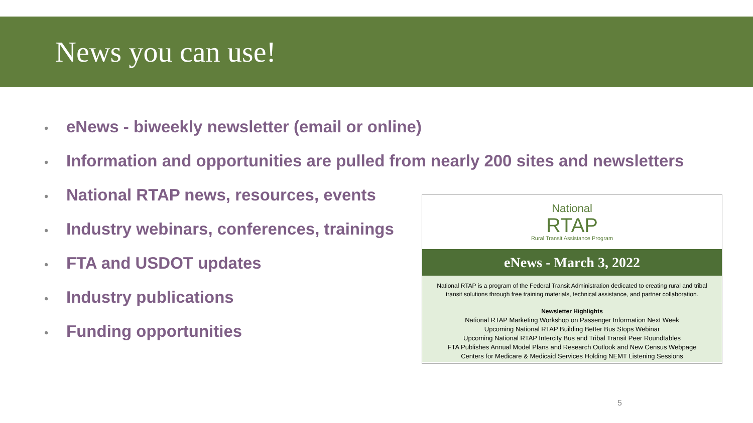News you can use!
• eNews - biweekly newsletter (email or online)
• Information and opportunities are pulled from nearly 200 sites and newsletters
• National RTAP news, resources, events
• Industry webinars, conferences, trainings
• FTA and USDOT updates
• Industry publications
• Funding opportunities
National
RTAP
Rural Transit Assistance Program
eNews - March 3, 2022
National RTAP is a program of the Federal Transit Administration dedicated to creating rural and tribal
transit solutions through free training materials, technical assistance, and partner collaboration.
Newsletter Highlights
National RTAP Marketing Workshop on Passenger Information Next Week
Upcoming National RTAP Building Better Bus Stops Webinar
Upcoming National RTAP Intercity Bus and Tribal Transit Peer Roundtables
FTA Publishes Annual Model Plans and Research Outlook and New Census Webpage
Centers for Medicare & Medicaid Services Holding NEMT Listening Sessions
5